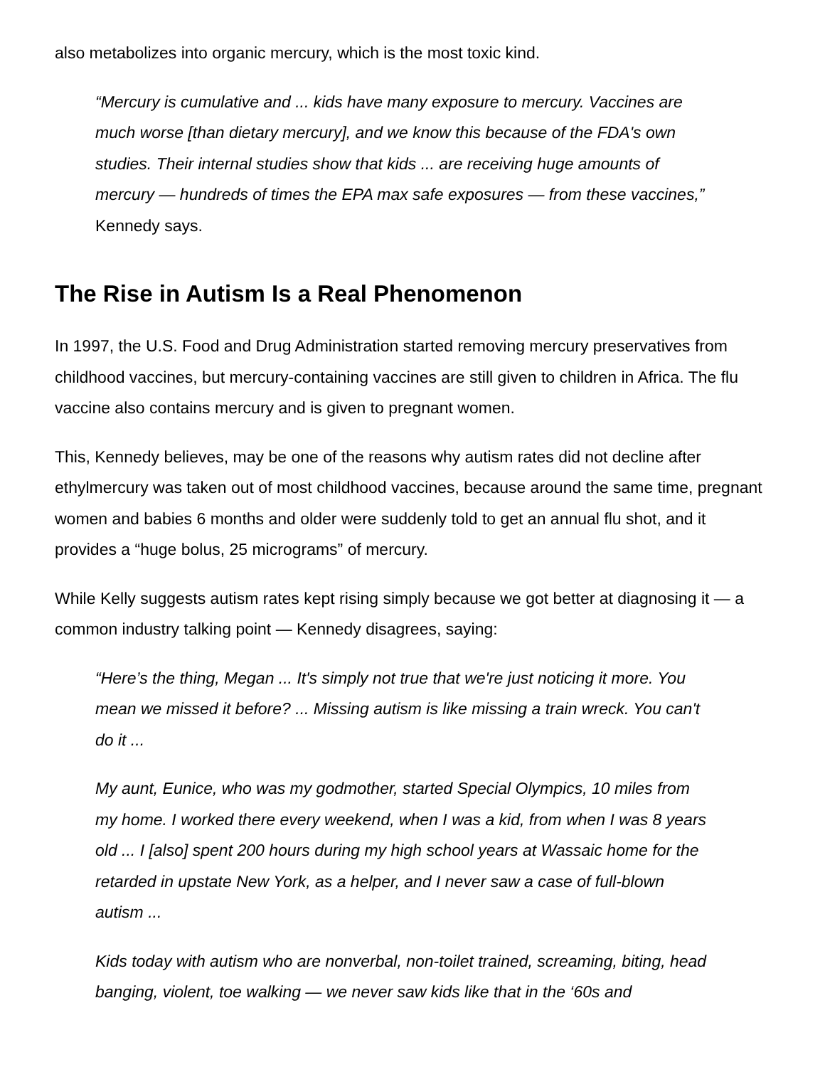also metabolizes into organic mercury, which is the most toxic kind.
“Mercury is cumulative and ... kids have many exposure to mercury. Vaccines are much worse [than dietary mercury], and we know this because of the FDA's own studies. Their internal studies show that kids ... are receiving huge amounts of mercury — hundreds of times the EPA max safe exposures — from these vaccines,” Kennedy says.
The Rise in Autism Is a Real Phenomenon
In 1997, the U.S. Food and Drug Administration started removing mercury preservatives from childhood vaccines, but mercury-containing vaccines are still given to children in Africa. The flu vaccine also contains mercury and is given to pregnant women.
This, Kennedy believes, may be one of the reasons why autism rates did not decline after ethylmercury was taken out of most childhood vaccines, because around the same time, pregnant women and babies 6 months and older were suddenly told to get an annual flu shot, and it provides a “huge bolus, 25 micrograms” of mercury.
While Kelly suggests autism rates kept rising simply because we got better at diagnosing it — a common industry talking point — Kennedy disagrees, saying:
“Here’s the thing, Megan ... It's simply not true that we're just noticing it more. You mean we missed it before? ... Missing autism is like missing a train wreck. You can't do it ...
My aunt, Eunice, who was my godmother, started Special Olympics, 10 miles from my home. I worked there every weekend, when I was a kid, from when I was 8 years old ... I [also] spent 200 hours during my high school years at Wassaic home for the retarded in upstate New York, as a helper, and I never saw a case of full-blown autism ...
Kids today with autism who are nonverbal, non-toilet trained, screaming, biting, head banging, violent, toe walking — we never saw kids like that in the ‘60s and